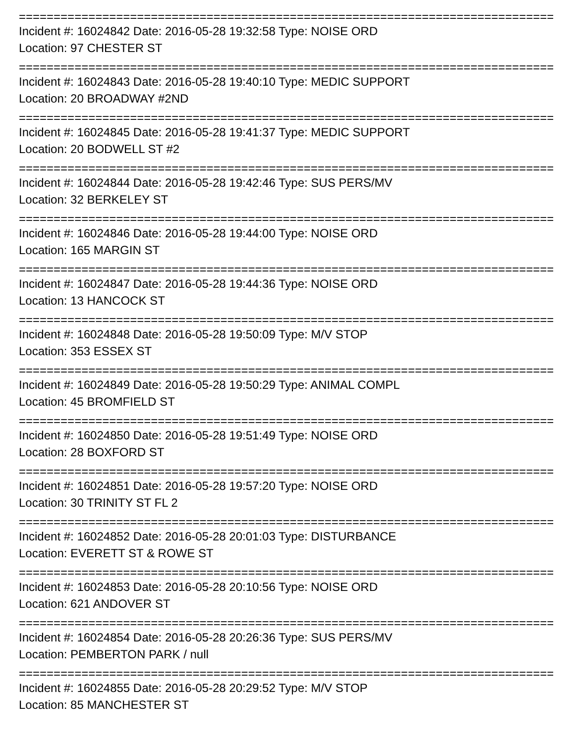================================================================================
Incident #: 16024842 Date: 2016-05-28 19:32:58 Type: NOISE ORD
Location: 97 CHESTER ST
================================================================================
Incident #: 16024843 Date: 2016-05-28 19:40:10 Type: MEDIC SUPPORT
Location: 20 BROADWAY #2ND
================================================================================
Incident #: 16024845 Date: 2016-05-28 19:41:37 Type: MEDIC SUPPORT
Location: 20 BODWELL ST #2
================================================================================
Incident #: 16024844 Date: 2016-05-28 19:42:46 Type: SUS PERS/MV
Location: 32 BERKELEY ST
================================================================================
Incident #: 16024846 Date: 2016-05-28 19:44:00 Type: NOISE ORD
Location: 165 MARGIN ST
================================================================================
Incident #: 16024847 Date: 2016-05-28 19:44:36 Type: NOISE ORD
Location: 13 HANCOCK ST
================================================================================
Incident #: 16024848 Date: 2016-05-28 19:50:09 Type: M/V STOP
Location: 353 ESSEX ST
================================================================================
Incident #: 16024849 Date: 2016-05-28 19:50:29 Type: ANIMAL COMPL
Location: 45 BROMFIELD ST
================================================================================
Incident #: 16024850 Date: 2016-05-28 19:51:49 Type: NOISE ORD
Location: 28 BOXFORD ST
================================================================================
Incident #: 16024851 Date: 2016-05-28 19:57:20 Type: NOISE ORD
Location: 30 TRINITY ST FL 2
================================================================================
Incident #: 16024852 Date: 2016-05-28 20:01:03 Type: DISTURBANCE
Location: EVERETT ST & ROWE ST
================================================================================
Incident #: 16024853 Date: 2016-05-28 20:10:56 Type: NOISE ORD
Location: 621 ANDOVER ST
================================================================================
Incident #: 16024854 Date: 2016-05-28 20:26:36 Type: SUS PERS/MV
Location: PEMBERTON PARK / null
================================================================================
Incident #: 16024855 Date: 2016-05-28 20:29:52 Type: M/V STOP
Location: 85 MANCHESTER ST